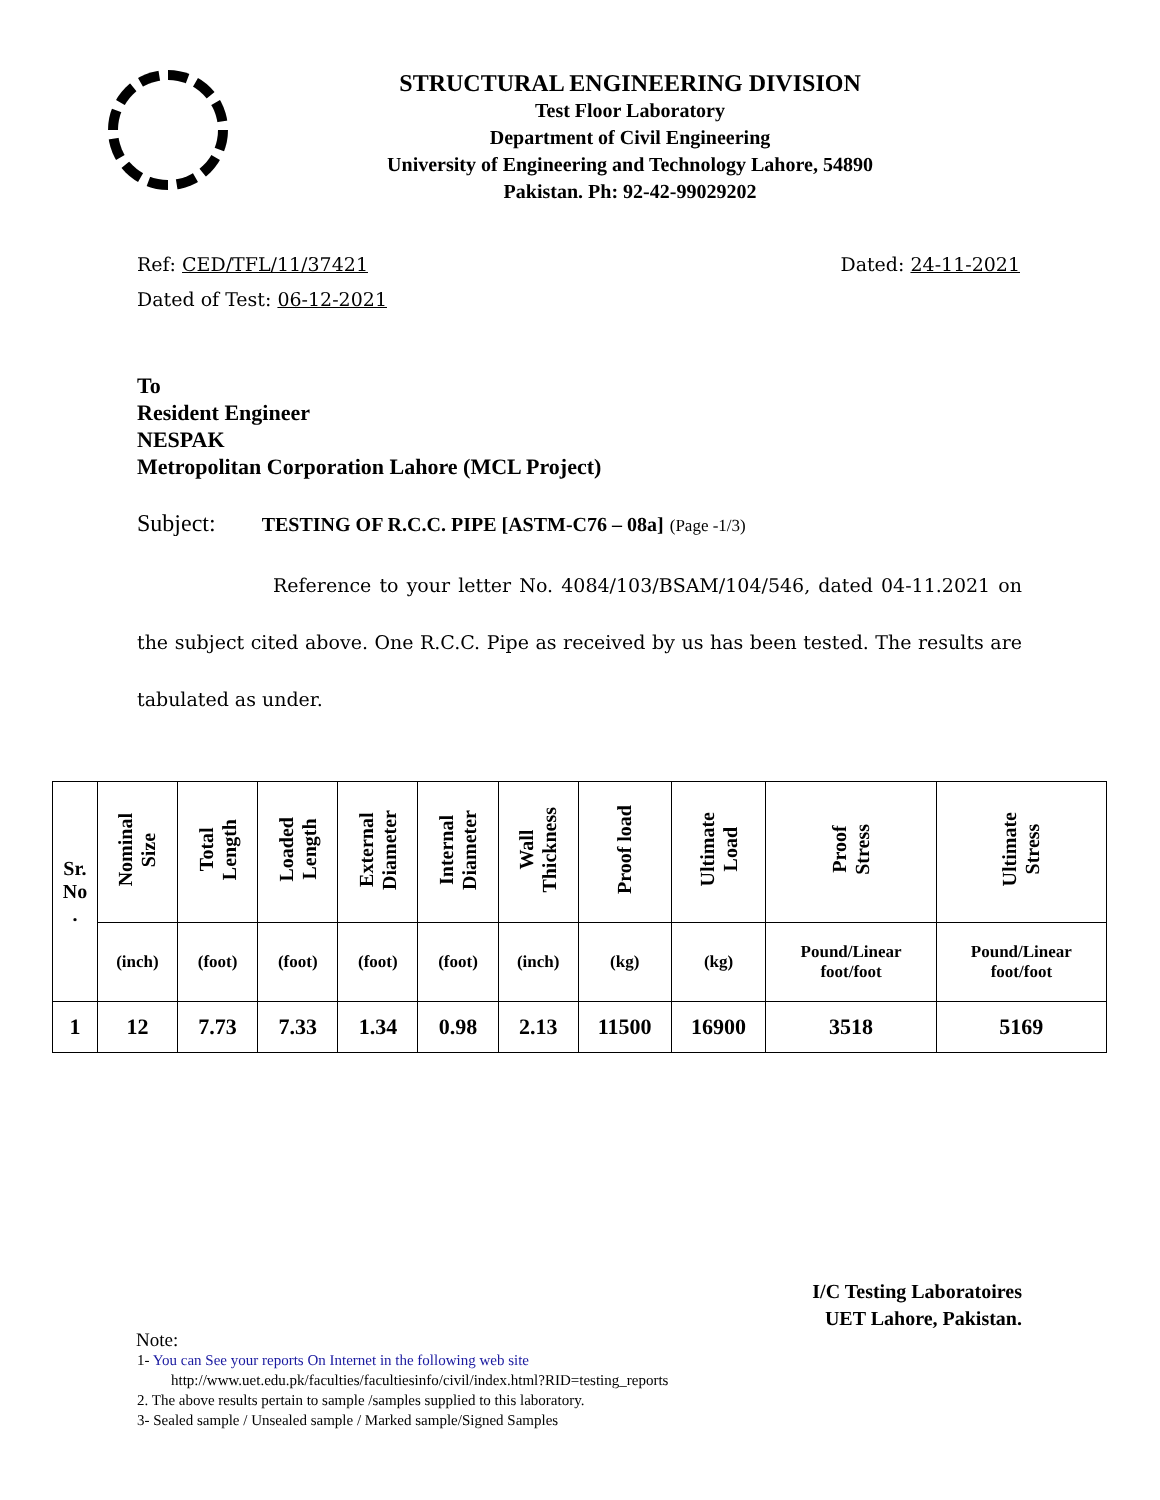STRUCTURAL ENGINEERING DIVISION
Test Floor Laboratory
Department of Civil Engineering
University of Engineering and Technology Lahore, 54890
Pakistan. Ph: 92-42-99029202
Ref: CED/TFL/11/37421 Dated: 24-11-2021
Dated of Test: 06-12-2021
To
Resident Engineer
NESPAK
Metropolitan Corporation Lahore (MCL Project)
Subject: TESTING OF R.C.C. PIPE [ASTM-C76 – 08a] (Page -1/3)
Reference to your letter No. 4084/103/BSAM/104/546, dated 04-11.2021 on the subject cited above. One R.C.C. Pipe as received by us has been tested. The results are tabulated as under.
| Sr. No . | Nominal Size | Total Length | Loaded Length | External Diameter | Internal Diameter | Wall Thickness | Proof load | Ultimate Load | Proof Stress | Ultimate Stress |
| --- | --- | --- | --- | --- | --- | --- | --- | --- | --- | --- |
| | (inch) | (foot) | (foot) | (foot) | (foot) | (inch) | (kg) | (kg) | Pound/Linear foot/foot | Pound/Linear foot/foot |
| 1 | 12 | 7.73 | 7.33 | 1.34 | 0.98 | 2.13 | 11500 | 16900 | 3518 | 5169 |
I/C Testing Laboratoires
UET Lahore, Pakistan.
Note:
1- You can See your reports On Internet in the following web site
http://www.uet.edu.pk/faculties/facultiesinfo/civil/index.html?RID=testing_reports
2. The above results pertain to sample /samples supplied to this laboratory.
3- Sealed sample / Unsealed sample / Marked sample/Signed Samples